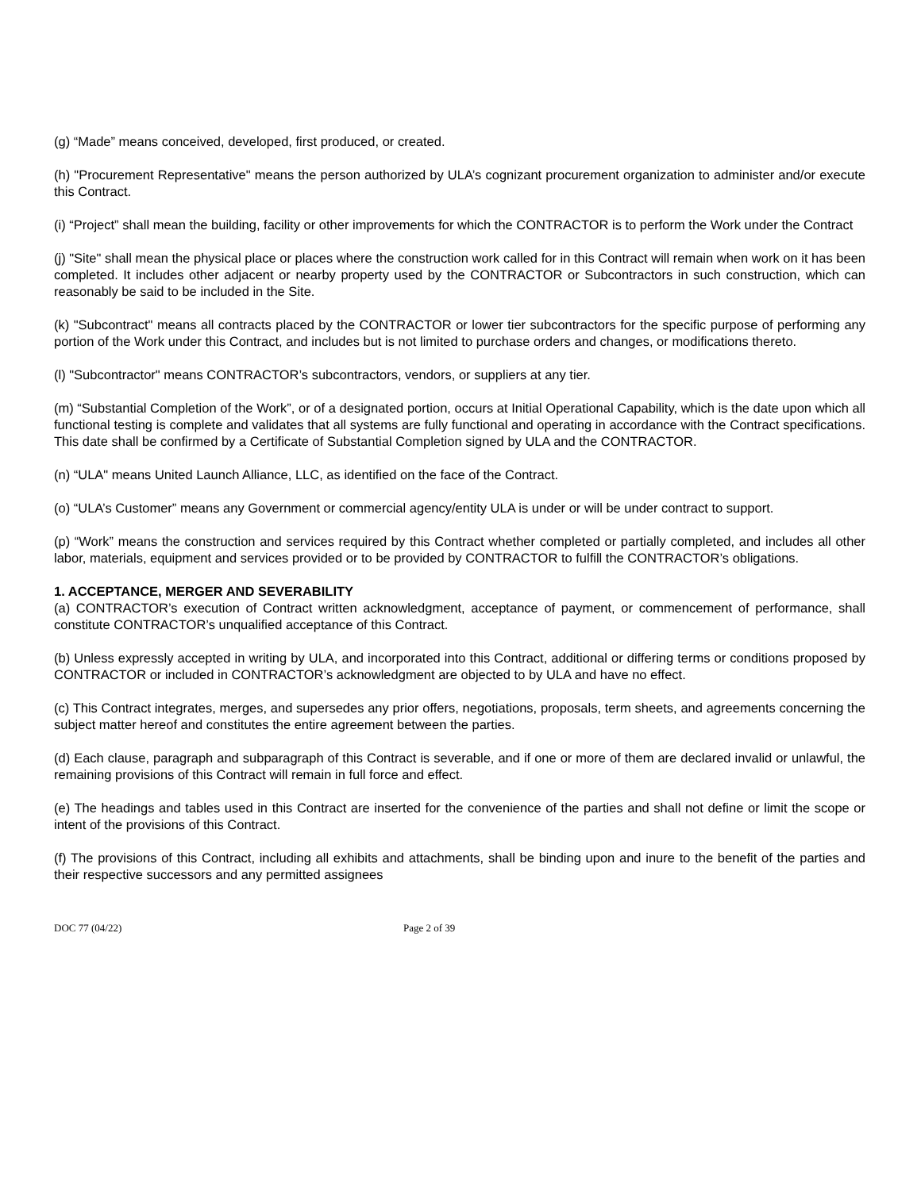(g) “Made” means conceived, developed, first produced, or created.
(h) "Procurement Representative" means the person authorized by ULA’s cognizant procurement organization to administer and/or execute this Contract.
(i) “Project” shall mean the building, facility or other improvements for which the CONTRACTOR is to perform the Work under the Contract
(j) "Site" shall mean the physical place or places where the construction work called for in this Contract will remain when work on it has been completed. It includes other adjacent or nearby property used by the CONTRACTOR or Subcontractors in such construction, which can reasonably be said to be included in the Site.
(k) "Subcontract" means all contracts placed by the CONTRACTOR or lower tier subcontractors for the specific purpose of performing any portion of the Work under this Contract, and includes but is not limited to purchase orders and changes, or modifications thereto.
(l) "Subcontractor" means CONTRACTOR’s subcontractors, vendors, or suppliers at any tier.
(m) “Substantial Completion of the Work”, or of a designated portion, occurs at Initial Operational Capability, which is the date upon which all functional testing is complete and validates that all systems are fully functional and operating in accordance with the Contract specifications. This date shall be confirmed by a Certificate of Substantial Completion signed by ULA and the CONTRACTOR.
(n) “ULA" means United Launch Alliance, LLC, as identified on the face of the Contract.
(o) “ULA’s Customer” means any Government or commercial agency/entity ULA is under or will be under contract to support.
(p) “Work” means the construction and services required by this Contract whether completed or partially completed, and includes all other labor, materials, equipment and services provided or to be provided by CONTRACTOR to fulfill the CONTRACTOR’s obligations.
1. ACCEPTANCE, MERGER AND SEVERABILITY
(a) CONTRACTOR’s execution of Contract written acknowledgment, acceptance of payment, or commencement of performance, shall constitute CONTRACTOR’s unqualified acceptance of this Contract.
(b) Unless expressly accepted in writing by ULA, and incorporated into this Contract, additional or differing terms or conditions proposed by CONTRACTOR or included in CONTRACTOR’s acknowledgment are objected to by ULA and have no effect.
(c) This Contract integrates, merges, and supersedes any prior offers, negotiations, proposals, term sheets, and agreements concerning the subject matter hereof and constitutes the entire agreement between the parties.
(d) Each clause, paragraph and subparagraph of this Contract is severable, and if one or more of them are declared invalid or unlawful, the remaining provisions of this Contract will remain in full force and effect.
(e) The headings and tables used in this Contract are inserted for the convenience of the parties and shall not define or limit the scope or intent of the provisions of this Contract.
(f) The provisions of this Contract, including all exhibits and attachments, shall be binding upon and inure to the benefit of the parties and their respective successors and any permitted assignees
DOC 77 (04/22) Page 2 of 39